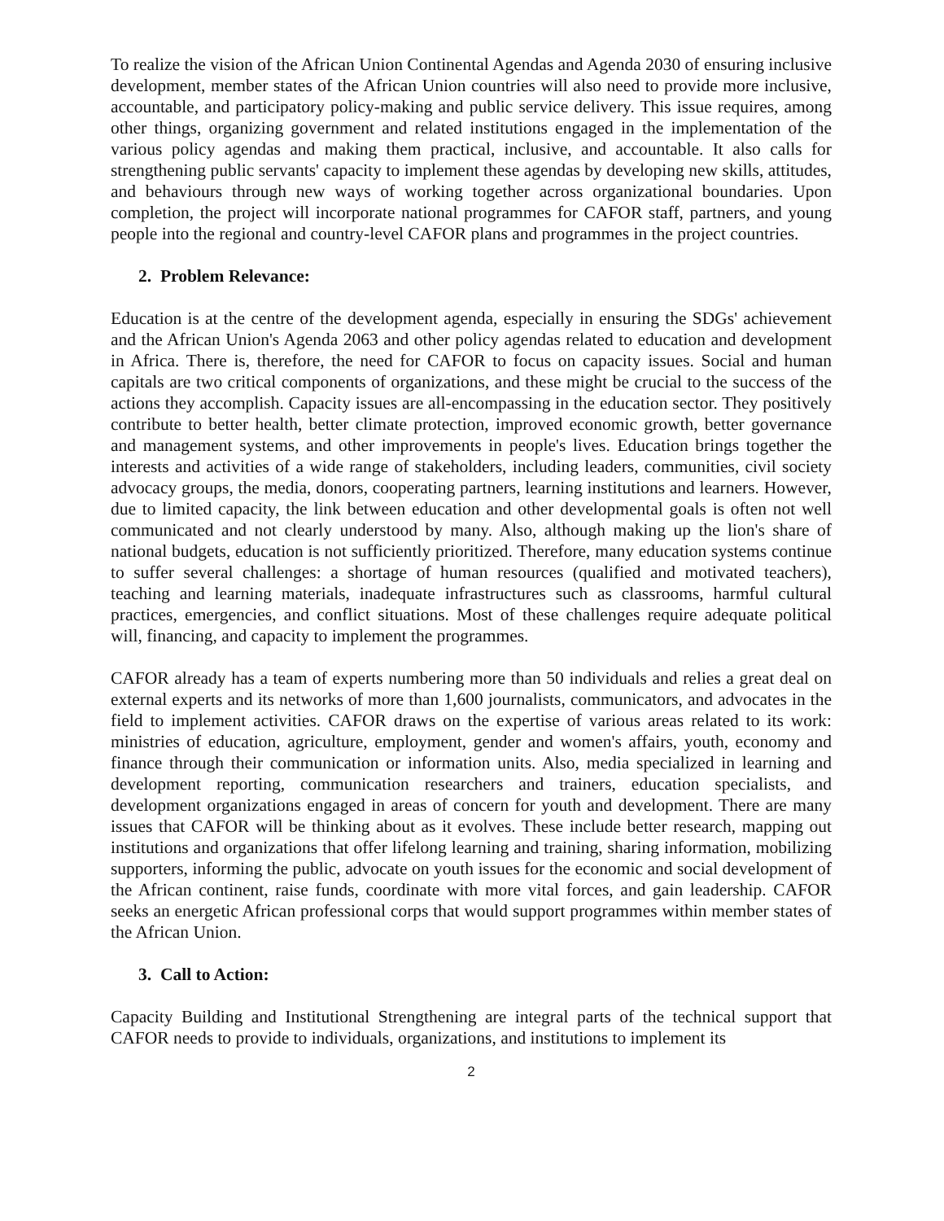To realize the vision of the African Union Continental Agendas and Agenda 2030 of ensuring inclusive development, member states of the African Union countries will also need to provide more inclusive, accountable, and participatory policy-making and public service delivery. This issue requires, among other things, organizing government and related institutions engaged in the implementation of the various policy agendas and making them practical, inclusive, and accountable. It also calls for strengthening public servants' capacity to implement these agendas by developing new skills, attitudes, and behaviours through new ways of working together across organizational boundaries. Upon completion, the project will incorporate national programmes for CAFOR staff, partners, and young people into the regional and country-level CAFOR plans and programmes in the project countries.
2. Problem Relevance:
Education is at the centre of the development agenda, especially in ensuring the SDGs' achievement and the African Union's Agenda 2063 and other policy agendas related to education and development in Africa. There is, therefore, the need for CAFOR to focus on capacity issues. Social and human capitals are two critical components of organizations, and these might be crucial to the success of the actions they accomplish. Capacity issues are all-encompassing in the education sector. They positively contribute to better health, better climate protection, improved economic growth, better governance and management systems, and other improvements in people's lives. Education brings together the interests and activities of a wide range of stakeholders, including leaders, communities, civil society advocacy groups, the media, donors, cooperating partners, learning institutions and learners. However, due to limited capacity, the link between education and other developmental goals is often not well communicated and not clearly understood by many. Also, although making up the lion's share of national budgets, education is not sufficiently prioritized. Therefore, many education systems continue to suffer several challenges: a shortage of human resources (qualified and motivated teachers), teaching and learning materials, inadequate infrastructures such as classrooms, harmful cultural practices, emergencies, and conflict situations. Most of these challenges require adequate political will, financing, and capacity to implement the programmes.
CAFOR already has a team of experts numbering more than 50 individuals and relies a great deal on external experts and its networks of more than 1,600 journalists, communicators, and advocates in the field to implement activities. CAFOR draws on the expertise of various areas related to its work: ministries of education, agriculture, employment, gender and women's affairs, youth, economy and finance through their communication or information units. Also, media specialized in learning and development reporting, communication researchers and trainers, education specialists, and development organizations engaged in areas of concern for youth and development. There are many issues that CAFOR will be thinking about as it evolves. These include better research, mapping out institutions and organizations that offer lifelong learning and training, sharing information, mobilizing supporters, informing the public, advocate on youth issues for the economic and social development of the African continent, raise funds, coordinate with more vital forces, and gain leadership. CAFOR seeks an energetic African professional corps that would support programmes within member states of the African Union.
3. Call to Action:
Capacity Building and Institutional Strengthening are integral parts of the technical support that CAFOR needs to provide to individuals, organizations, and institutions to implement its
2